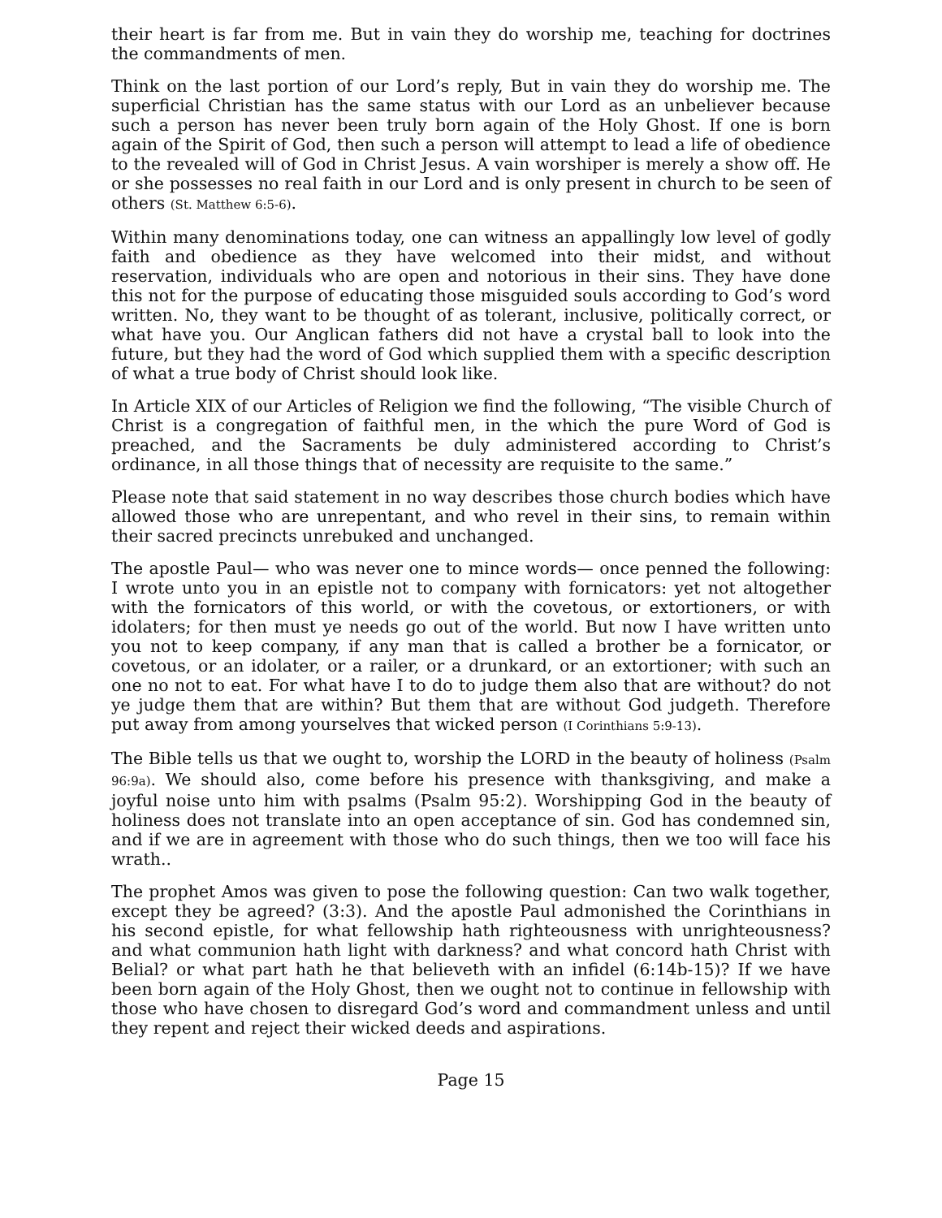their heart is far from me. But in vain they do worship me, teaching for doctrines the commandments of men.
Think on the last portion of our Lord’s reply, But in vain they do worship me. The superficial Christian has the same status with our Lord as an unbeliever because such a person has never been truly born again of the Holy Ghost. If one is born again of the Spirit of God, then such a person will attempt to lead a life of obedience to the revealed will of God in Christ Jesus. A vain worshiper is merely a show off. He or she possesses no real faith in our Lord and is only present in church to be seen of others (St. Matthew 6:5-6).
Within many denominations today, one can witness an appallingly low level of godly faith and obedience as they have welcomed into their midst, and without reservation, individuals who are open and notorious in their sins. They have done this not for the purpose of educating those misguided souls according to God’s word written. No, they want to be thought of as tolerant, inclusive, politically correct, or what have you. Our Anglican fathers did not have a crystal ball to look into the future, but they had the word of God which supplied them with a specific description of what a true body of Christ should look like.
In Article XIX of our Articles of Religion we find the following, “The visible Church of Christ is a congregation of faithful men, in the which the pure Word of God is preached, and the Sacraments be duly administered according to Christ’s ordinance, in all those things that of necessity are requisite to the same.”
Please note that said statement in no way describes those church bodies which have allowed those who are unrepentant, and who revel in their sins, to remain within their sacred precincts unrebuked and unchanged.
The apostle Paul— who was never one to mince words— once penned the following: I wrote unto you in an epistle not to company with fornicators: yet not altogether with the fornicators of this world, or with the covetous, or extortioners, or with idolaters; for then must ye needs go out of the world. But now I have written unto you not to keep company, if any man that is called a brother be a fornicator, or covetous, or an idolater, or a railer, or a drunkard, or an extortioner; with such an one no not to eat. For what have I to do to judge them also that are without? do not ye judge them that are within? But them that are without God judgeth. Therefore put away from among yourselves that wicked person (I Corinthians 5:9-13).
The Bible tells us that we ought to, worship the LORD in the beauty of holiness (Psalm 96:9a). We should also, come before his presence with thanksgiving, and make a joyful noise unto him with psalms (Psalm 95:2). Worshipping God in the beauty of holiness does not translate into an open acceptance of sin. God has condemned sin, and if we are in agreement with those who do such things, then we too will face his wrath..
The prophet Amos was given to pose the following question: Can two walk together, except they be agreed? (3:3). And the apostle Paul admonished the Corinthians in his second epistle, for what fellowship hath righteousness with unrighteousness? and what communion hath light with darkness? and what concord hath Christ with Belial? or what part hath he that believeth with an infidel (6:14b-15)? If we have been born again of the Holy Ghost, then we ought not to continue in fellowship with those who have chosen to disregard God’s word and commandment unless and until they repent and reject their wicked deeds and aspirations.
Page 15